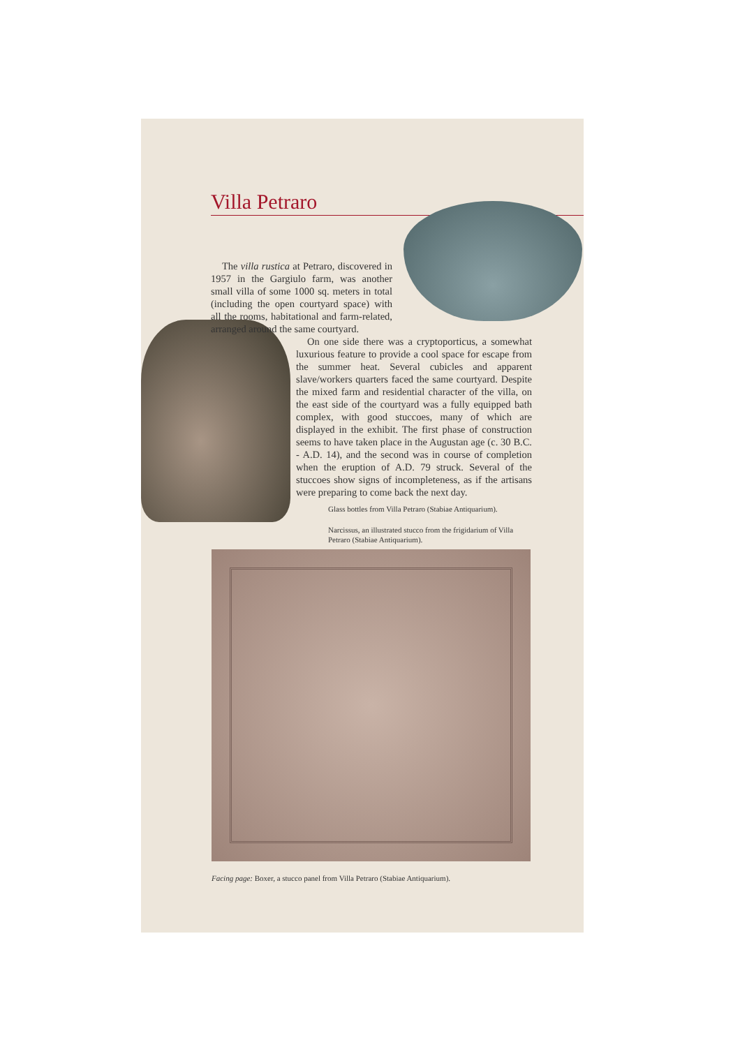Villa Petraro
The villa rustica at Petraro, discovered in 1957 in the Gargiulo farm, was another small villa of some 1000 sq. meters in total (including the open courtyard space) with all the rooms, habitational and farm-related, arranged around the same courtyard.
On one side there was a cryptoporticus, a somewhat luxurious feature to provide a cool space for escape from the summer heat. Several cubicles and apparent slave/workers quarters faced the same courtyard. Despite the mixed farm and residential character of the villa, on the east side of the courtyard was a fully equipped bath complex, with good stuccoes, many of which are displayed in the exhibit. The first phase of construction seems to have taken place in the Augustan age (c. 30 B.C. - A.D. 14), and the second was in course of completion when the eruption of A.D. 79 struck. Several of the stuccoes show signs of incompleteness, as if the artisans were preparing to come back the next day.
Glass bottles from Villa Petraro (Stabiae Antiquarium).
Narcissus, an illustrated stucco from the frigidarium of Villa Petraro (Stabiae Antiquarium).
Facing page: Boxer, a stucco panel from Villa Petraro (Stabiae Antiquarium).